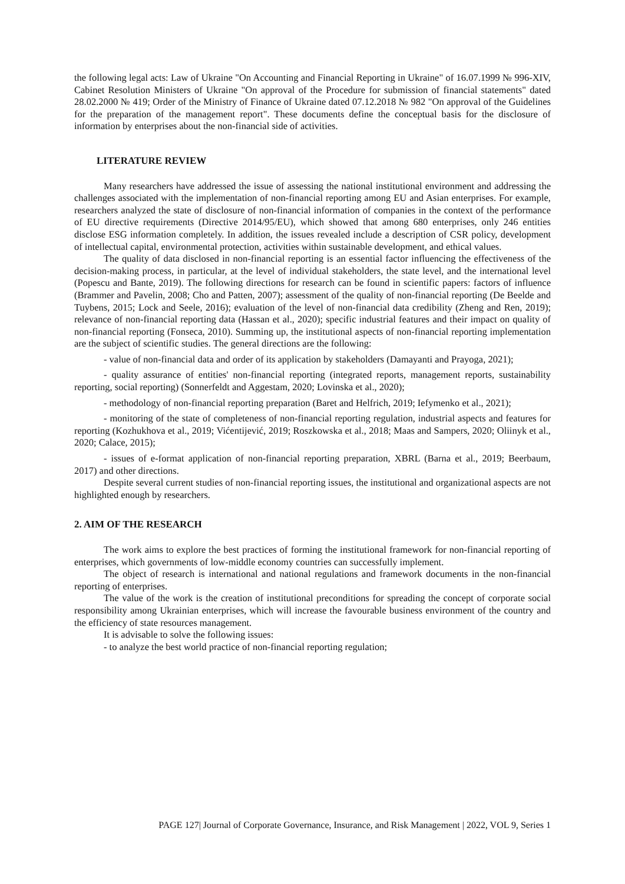the following legal acts: Law of Ukraine "On Accounting and Financial Reporting in Ukraine" of 16.07.1999 № 996-XIV, Cabinet Resolution Ministers of Ukraine "On approval of the Procedure for submission of financial statements" dated 28.02.2000 № 419; Order of the Ministry of Finance of Ukraine dated 07.12.2018 № 982 "On approval of the Guidelines for the preparation of the management report". These documents define the conceptual basis for the disclosure of information by enterprises about the non-financial side of activities.
LITERATURE REVIEW
Many researchers have addressed the issue of assessing the national institutional environment and addressing the challenges associated with the implementation of non-financial reporting among EU and Asian enterprises. For example, researchers analyzed the state of disclosure of non-financial information of companies in the context of the performance of EU directive requirements (Directive 2014/95/EU), which showed that among 680 enterprises, only 246 entities disclose ESG information completely. In addition, the issues revealed include a description of CSR policy, development of intellectual capital, environmental protection, activities within sustainable development, and ethical values.
The quality of data disclosed in non-financial reporting is an essential factor influencing the effectiveness of the decision-making process, in particular, at the level of individual stakeholders, the state level, and the international level (Popescu and Bante, 2019). The following directions for research can be found in scientific papers: factors of influence (Brammer and Pavelin, 2008; Cho and Patten, 2007); assessment of the quality of non-financial reporting (De Beelde and Tuybens, 2015; Lock and Seele, 2016); evaluation of the level of non-financial data credibility (Zheng and Ren, 2019); relevance of non-financial reporting data (Hassan et al., 2020); specific industrial features and their impact on quality of non-financial reporting (Fonseca, 2010). Summing up, the institutional aspects of non-financial reporting implementation are the subject of scientific studies. The general directions are the following:
- value of non-financial data and order of its application by stakeholders (Damayanti and Prayoga, 2021);
- quality assurance of entities' non-financial reporting (integrated reports, management reports, sustainability reporting, social reporting) (Sonnerfeldt and Aggestam, 2020; Lovinska et al., 2020);
- methodology of non-financial reporting preparation (Baret and Helfrich, 2019; Iefymenko et al., 2021);
- monitoring of the state of completeness of non-financial reporting regulation, industrial aspects and features for reporting (Kozhukhova et al., 2019; Vićentijević, 2019; Roszkowska et al., 2018; Maas and Sampers, 2020; Oliinyk et al., 2020; Calace, 2015);
- issues of e-format application of non-financial reporting preparation, XBRL (Barna et al., 2019; Beerbaum, 2017) and other directions.
Despite several current studies of non-financial reporting issues, the institutional and organizational aspects are not highlighted enough by researchers.
2. AIM OF THE RESEARCH
The work aims to explore the best practices of forming the institutional framework for non-financial reporting of enterprises, which governments of low-middle economy countries can successfully implement.
The object of research is international and national regulations and framework documents in the non-financial reporting of enterprises.
The value of the work is the creation of institutional preconditions for spreading the concept of corporate social responsibility among Ukrainian enterprises, which will increase the favourable business environment of the country and the efficiency of state resources management.
It is advisable to solve the following issues:
- to analyze the best world practice of non-financial reporting regulation;
PAGE 127| Journal of Corporate Governance, Insurance, and Risk Management | 2022, VOL 9, Series 1